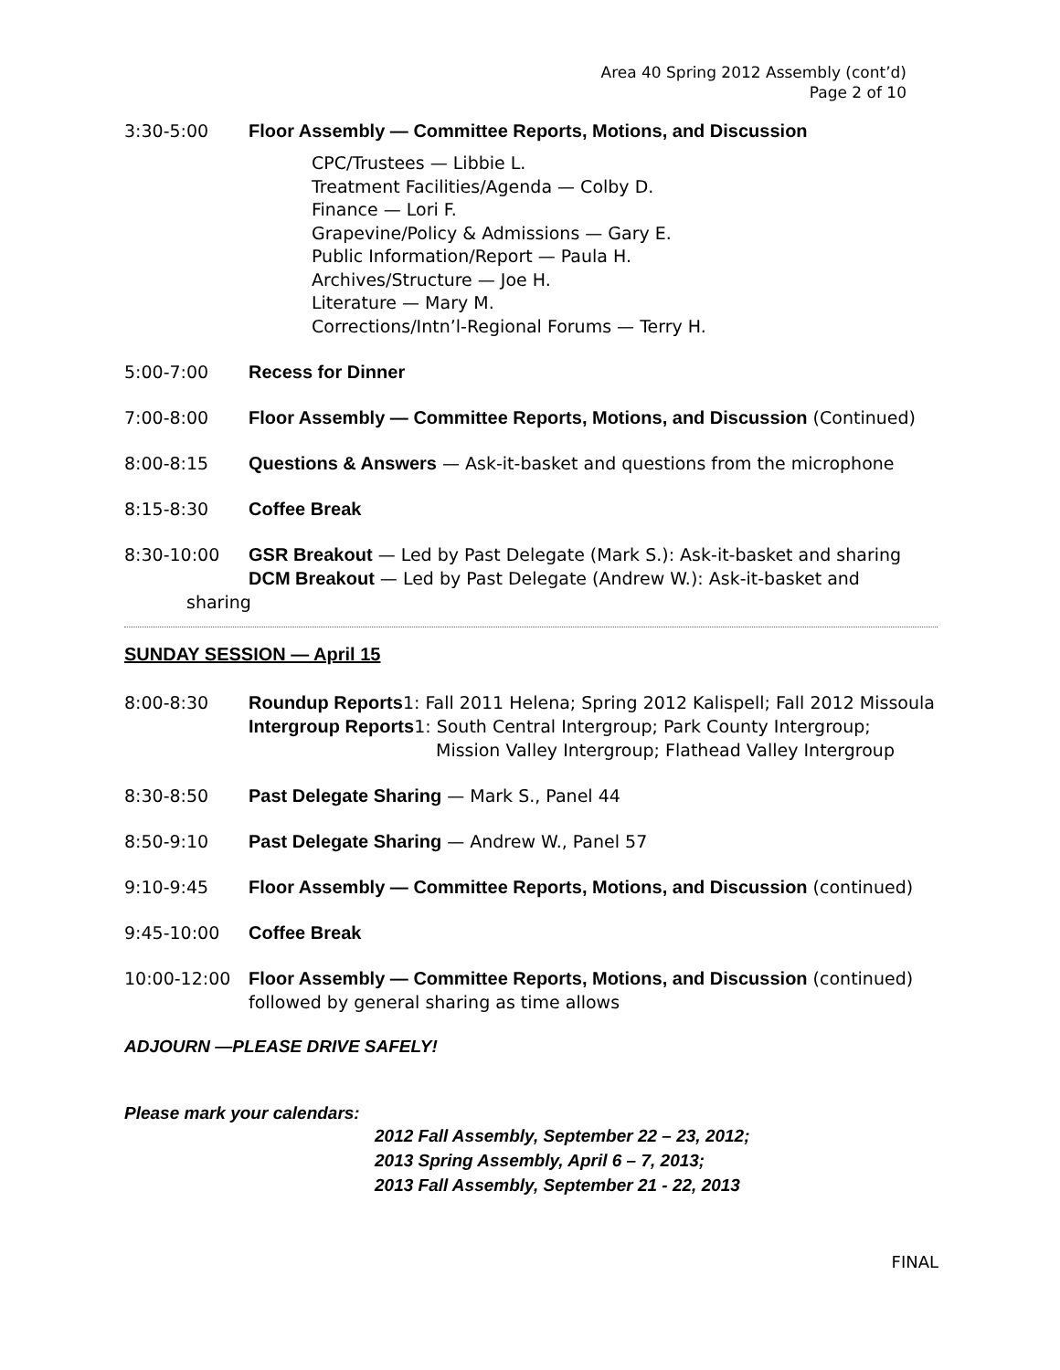Area 40 Spring 2012 Assembly (cont’d)
Page 2 of 10
3:30-5:00 Floor Assembly — Committee Reports, Motions, and Discussion
CPC/Trustees — Libbie L.
Treatment Facilities/Agenda — Colby D.
Finance — Lori F.
Grapevine/Policy & Admissions — Gary E.
Public Information/Report — Paula H.
Archives/Structure — Joe H.
Literature — Mary M.
Corrections/Intn’l-Regional Forums — Terry H.
5:00-7:00 Recess for Dinner
7:00-8:00 Floor Assembly — Committee Reports, Motions, and Discussion (Continued)
8:00-8:15 Questions & Answers — Ask-it-basket and questions from the microphone
8:15-8:30 Coffee Break
8:30-10:00 GSR Breakout — Led by Past Delegate (Mark S.): Ask-it-basket and sharing
DCM Breakout — Led by Past Delegate (Andrew W.): Ask-it-basket and
sharing
SUNDAY SESSION — April 15
8:00-8:30 Roundup Reports1: Fall 2011 Helena; Spring 2012 Kalispell; Fall 2012 Missoula
Intergroup Reports1: South Central Intergroup; Park County Intergroup;
Mission Valley Intergroup; Flathead Valley Intergroup
8:30-8:50 Past Delegate Sharing — Mark S., Panel 44
8:50-9:10 Past Delegate Sharing — Andrew W., Panel 57
9:10-9:45 Floor Assembly — Committee Reports, Motions, and Discussion (continued)
9:45-10:00 Coffee Break
10:00-12:00 Floor Assembly — Committee Reports, Motions, and Discussion (continued)
followed by general sharing as time allows
ADJOURN —PLEASE DRIVE SAFELY!
Please mark your calendars:
2012 Fall Assembly, September 22 – 23, 2012;
2013 Spring Assembly, April 6 – 7, 2013;
2013 Fall Assembly, September 21 - 22, 2013
FINAL